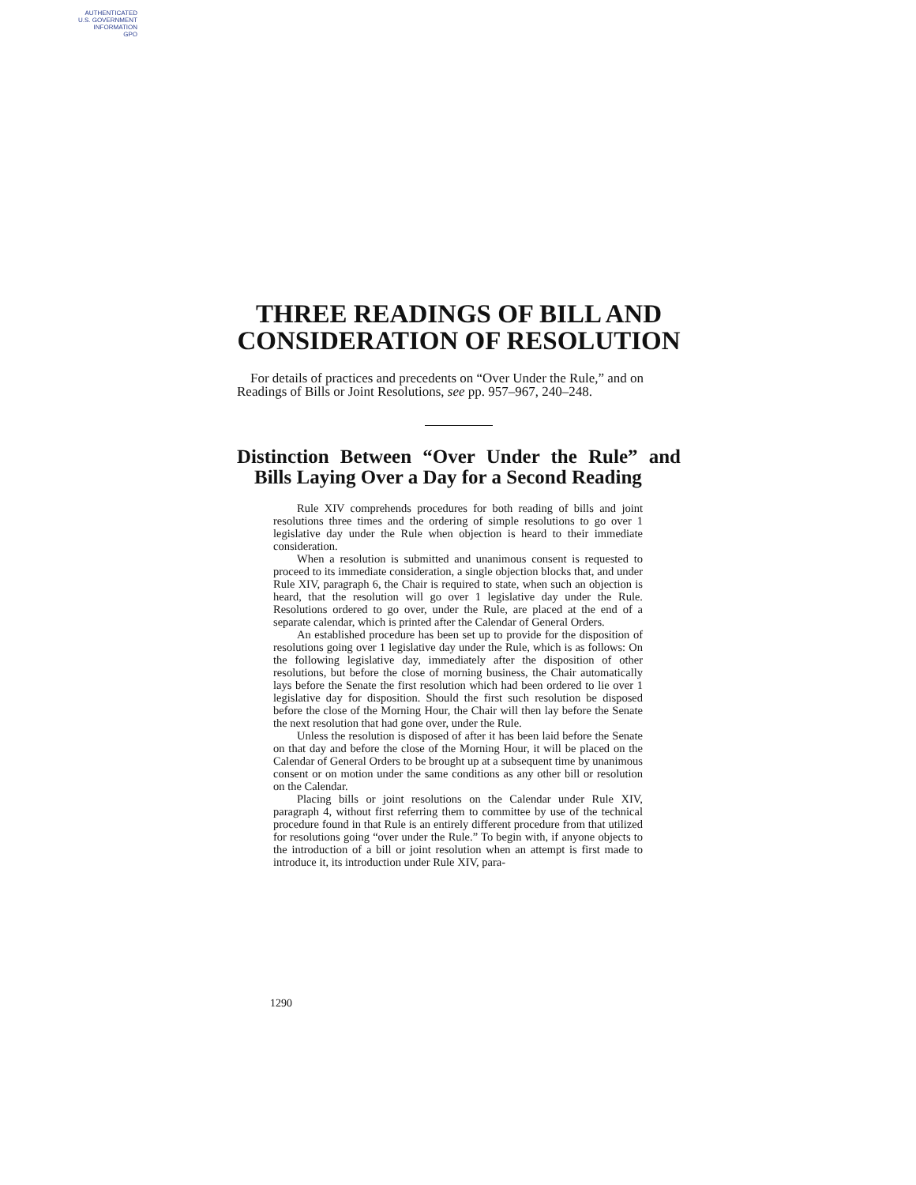AUTHENTICATED
U.S. GOVERNMENT
INFORMATION
GPO
THREE READINGS OF BILL AND CONSIDERATION OF RESOLUTION
For details of practices and precedents on “Over Under the Rule,” and on Readings of Bills or Joint Resolutions, see pp. 957–967, 240–248.
Distinction Between “Over Under the Rule” and Bills Laying Over a Day for a Second Reading
Rule XIV comprehends procedures for both reading of bills and joint resolutions three times and the ordering of simple resolutions to go over 1 legislative day under the Rule when objection is heard to their immediate consideration.
When a resolution is submitted and unanimous consent is requested to proceed to its immediate consideration, a single objection blocks that, and under Rule XIV, paragraph 6, the Chair is required to state, when such an objection is heard, that the resolution will go over 1 legislative day under the Rule. Resolutions ordered to go over, under the Rule, are placed at the end of a separate calendar, which is printed after the Calendar of General Orders.
An established procedure has been set up to provide for the disposition of resolutions going over 1 legislative day under the Rule, which is as follows: On the following legislative day, immediately after the disposition of other resolutions, but before the close of morning business, the Chair automatically lays before the Senate the first resolution which had been ordered to lie over 1 legislative day for disposition. Should the first such resolution be disposed before the close of the Morning Hour, the Chair will then lay before the Senate the next resolution that had gone over, under the Rule.
Unless the resolution is disposed of after it has been laid before the Senate on that day and before the close of the Morning Hour, it will be placed on the Calendar of General Orders to be brought up at a subsequent time by unanimous consent or on motion under the same conditions as any other bill or resolution on the Calendar.
Placing bills or joint resolutions on the Calendar under Rule XIV, paragraph 4, without first referring them to committee by use of the technical procedure found in that Rule is an entirely different procedure from that utilized for resolutions going “over under the Rule.” To begin with, if anyone objects to the introduction of a bill or joint resolution when an attempt is first made to introduce it, its introduction under Rule XIV, para-
1290